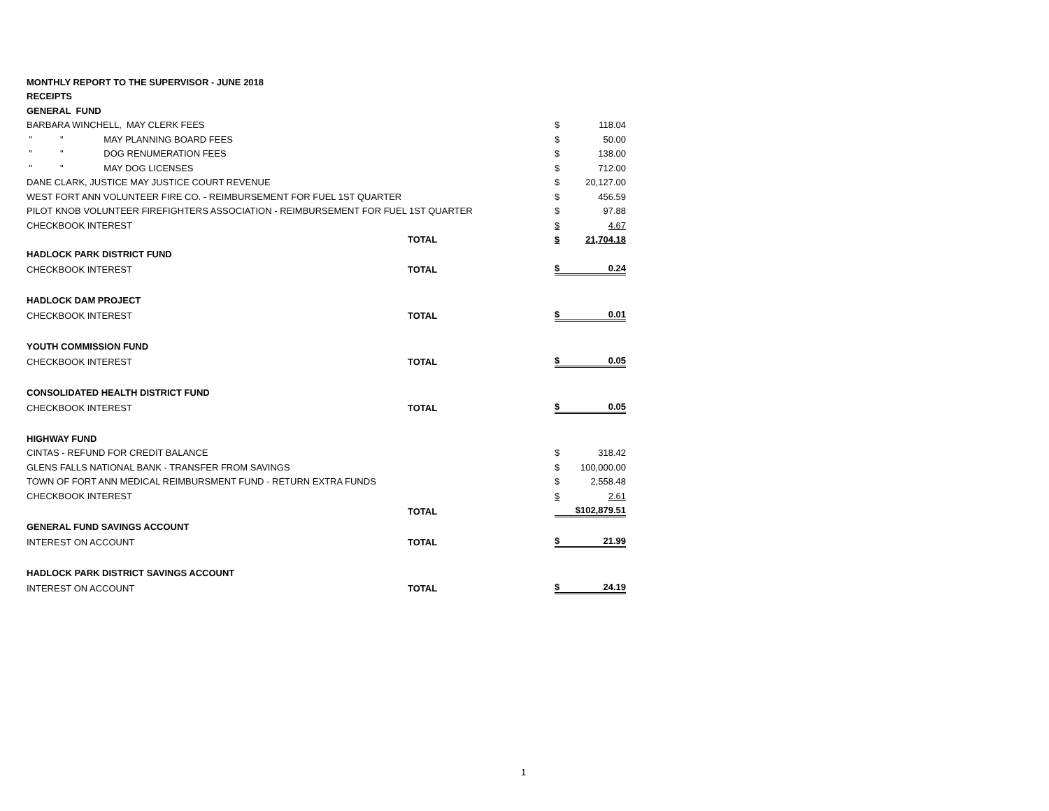| MONTHLY REPORT TO THE SUPERVISOR - JUNE 2018 | | | | |
| RECEIPTS | | | | |
| GENERAL FUND | | | | |
| BARBARA WINCHELL, MAY CLERK FEES | | | $ | 118.04 |
| " " MAY PLANNING BOARD FEES | | | $ | 50.00 |
| " " DOG RENUMERATION FEES | | | $ | 138.00 |
| " " MAY DOG LICENSES | | | $ | 712.00 |
| DANE CLARK, JUSTICE MAY JUSTICE COURT REVENUE | | | $ | 20,127.00 |
| WEST FORT ANN VOLUNTEER FIRE CO. - REIMBURSEMENT FOR FUEL 1ST QUARTER | | | $ | 456.59 |
| PILOT KNOB VOLUNTEER FIREFIGHTERS ASSOCIATION - REIMBURSEMENT FOR FUEL 1ST QUARTER | | | $ | 97.88 |
| CHECKBOOK INTEREST | | | $ | 4.67 |
| | TOTAL | | $ | 21,704.18 |
| HADLOCK PARK DISTRICT FUND | | | | |
| CHECKBOOK INTEREST | TOTAL | | $ | 0.24 |
| HADLOCK DAM PROJECT | | | | |
| CHECKBOOK INTEREST | TOTAL | | $ | 0.01 |
| YOUTH COMMISSION FUND | | | | |
| CHECKBOOK INTEREST | TOTAL | | $ | 0.05 |
| CONSOLIDATED HEALTH DISTRICT FUND | | | | |
| CHECKBOOK INTEREST | TOTAL | | $ | 0.05 |
| HIGHWAY FUND | | | | |
| CINTAS - REFUND FOR CREDIT BALANCE | | | $ | 318.42 |
| GLENS FALLS NATIONAL BANK - TRANSFER FROM SAVINGS | | | $ | 100,000.00 |
| TOWN OF FORT ANN MEDICAL REIMBURSMENT FUND - RETURN EXTRA FUNDS | | | $ | 2,558.48 |
| CHECKBOOK INTEREST | | | $ | 2.61 |
| | TOTAL | | $102,879.51 | |
| GENERAL FUND SAVINGS ACCOUNT | | | | |
| INTEREST ON ACCOUNT | TOTAL | | $ | 21.99 |
| HADLOCK PARK DISTRICT SAVINGS ACCOUNT | | | | |
| INTEREST ON ACCOUNT | TOTAL | | $ | 24.19 |
1